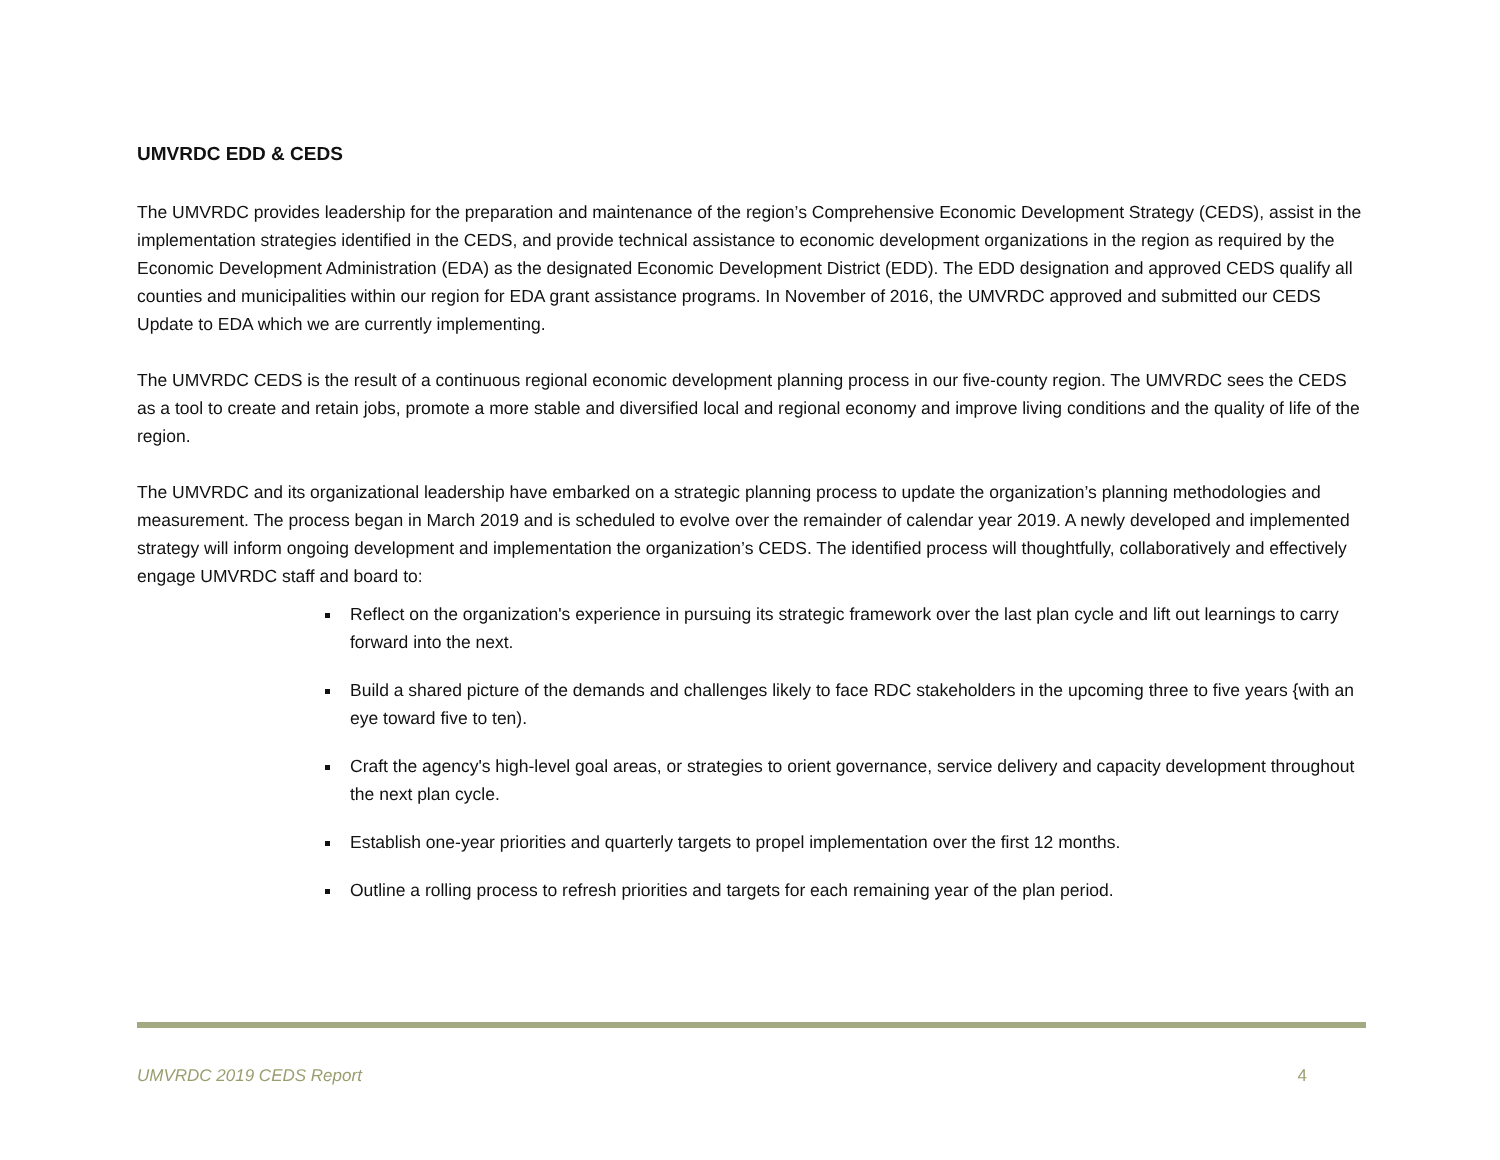UMVRDC EDD & CEDS
The UMVRDC provides leadership for the preparation and maintenance of the region’s Comprehensive Economic Development Strategy (CEDS), assist in the implementation strategies identified in the CEDS, and provide technical assistance to economic development organizations in the region as required by the Economic Development Administration (EDA) as the designated Economic Development District (EDD). The EDD designation and approved CEDS qualify all counties and municipalities within our region for EDA grant assistance programs. In November of 2016, the UMVRDC approved and submitted our CEDS Update to EDA which we are currently implementing.
The UMVRDC CEDS is the result of a continuous regional economic development planning process in our five-county region. The UMVRDC sees the CEDS as a tool to create and retain jobs, promote a more stable and diversified local and regional economy and improve living conditions and the quality of life of the region.
The UMVRDC and its organizational leadership have embarked on a strategic planning process to update the organization’s planning methodologies and measurement. The process began in March 2019 and is scheduled to evolve over the remainder of calendar year 2019. A newly developed and implemented strategy will inform ongoing development and implementation the organization’s CEDS. The identified process will thoughtfully, collaboratively and effectively engage UMVRDC staff and board to:
Reflect on the organization's experience in pursuing its strategic framework over the last plan cycle and lift out learnings to carry forward into the next.
Build a shared picture of the demands and challenges likely to face RDC stakeholders in the upcoming three to five years {with an eye toward five to ten).
Craft the agency's high-level goal areas, or strategies to orient governance, service delivery and capacity development throughout the next plan cycle.
Establish one-year priorities and quarterly targets to propel implementation over the first 12 months.
Outline a rolling process to refresh priorities and targets for each remaining year of the plan period.
UMVRDC 2019 CEDS Report 4